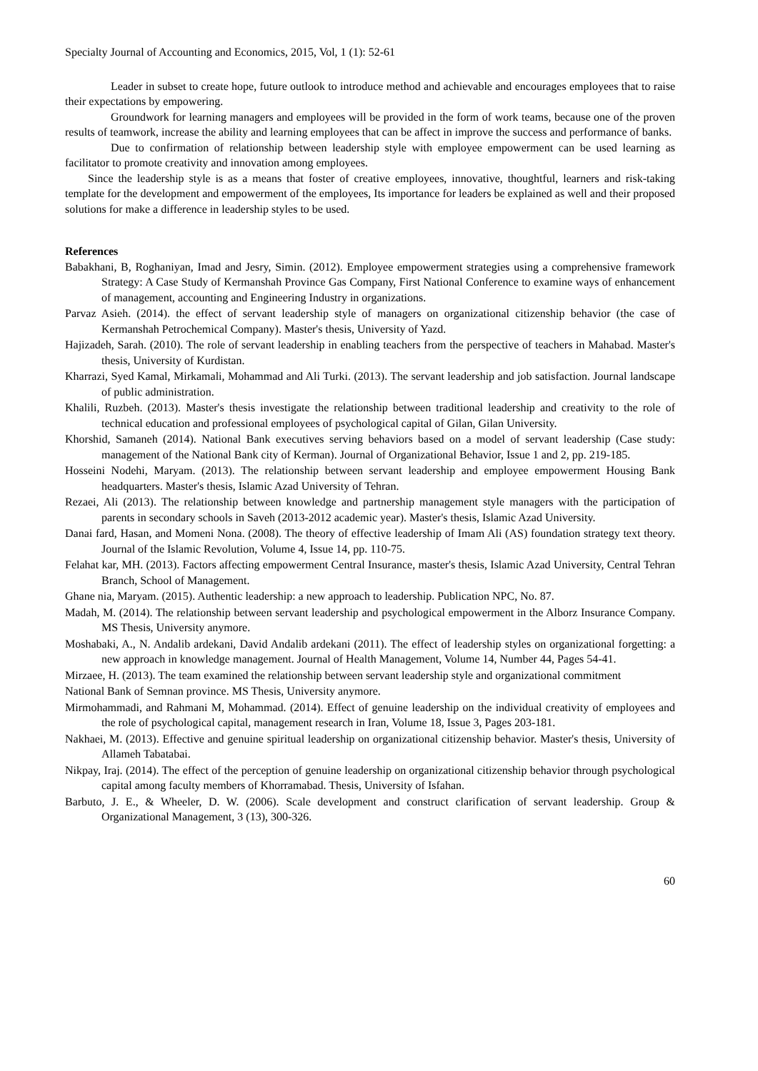Specialty Journal of Accounting and Economics, 2015, Vol, 1 (1): 52-61
Leader in subset to create hope, future outlook to introduce method and achievable and encourages employees that to raise their expectations by empowering.
Groundwork for learning managers and employees will be provided in the form of work teams, because one of the proven results of teamwork, increase the ability and learning employees that can be affect in improve the success and performance of banks.
Due to confirmation of relationship between leadership style with employee empowerment can be used learning as facilitator to promote creativity and innovation among employees.
Since the leadership style is as a means that foster of creative employees, innovative, thoughtful, learners and risk-taking template for the development and empowerment of the employees, Its importance for leaders be explained as well and their proposed solutions for make a difference in leadership styles to be used.
References
Babakhani, B, Roghaniyan, Imad and Jesry, Simin. (2012). Employee empowerment strategies using a comprehensive framework Strategy: A Case Study of Kermanshah Province Gas Company, First National Conference to examine ways of enhancement of management, accounting and Engineering Industry in organizations.
Parvaz Asieh. (2014). the effect of servant leadership style of managers on organizational citizenship behavior (the case of Kermanshah Petrochemical Company). Master's thesis, University of Yazd.
Hajizadeh, Sarah. (2010). The role of servant leadership in enabling teachers from the perspective of teachers in Mahabad. Master's thesis, University of Kurdistan.
Kharrazi, Syed Kamal, Mirkamali, Mohammad and Ali Turki. (2013). The servant leadership and job satisfaction. Journal landscape of public administration.
Khalili, Ruzbeh. (2013). Master's thesis investigate the relationship between traditional leadership and creativity to the role of technical education and professional employees of psychological capital of Gilan, Gilan University.
Khorshid, Samaneh (2014). National Bank executives serving behaviors based on a model of servant leadership (Case study: management of the National Bank city of Kerman). Journal of Organizational Behavior, Issue 1 and 2, pp. 219-185.
Hosseini Nodehi, Maryam. (2013). The relationship between servant leadership and employee empowerment Housing Bank headquarters. Master's thesis, Islamic Azad University of Tehran.
Rezaei, Ali (2013). The relationship between knowledge and partnership management style managers with the participation of parents in secondary schools in Saveh (2013-2012 academic year). Master's thesis, Islamic Azad University.
Danai fard, Hasan, and Momeni Nona. (2008). The theory of effective leadership of Imam Ali (AS) foundation strategy text theory. Journal of the Islamic Revolution, Volume 4, Issue 14, pp. 110-75.
Felahat kar, MH. (2013). Factors affecting empowerment Central Insurance, master's thesis, Islamic Azad University, Central Tehran Branch, School of Management.
Ghane nia, Maryam. (2015). Authentic leadership: a new approach to leadership. Publication NPC, No. 87.
Madah, M. (2014). The relationship between servant leadership and psychological empowerment in the Alborz Insurance Company. MS Thesis, University anymore.
Moshabaki, A., N. Andalib ardekani, David Andalib ardekani (2011). The effect of leadership styles on organizational forgetting: a new approach in knowledge management. Journal of Health Management, Volume 14, Number 44, Pages 54-41.
Mirzaee, H. (2013). The team examined the relationship between servant leadership style and organizational commitment
National Bank of Semnan province. MS Thesis, University anymore.
Mirmohammadi, and Rahmani M, Mohammad. (2014). Effect of genuine leadership on the individual creativity of employees and the role of psychological capital, management research in Iran, Volume 18, Issue 3, Pages 203-181.
Nakhaei, M. (2013). Effective and genuine spiritual leadership on organizational citizenship behavior. Master's thesis, University of Allameh Tabatabai.
Nikpay, Iraj. (2014). The effect of the perception of genuine leadership on organizational citizenship behavior through psychological capital among faculty members of Khorramabad. Thesis, University of Isfahan.
Barbuto, J. E., & Wheeler, D. W. (2006). Scale development and construct clarification of servant leadership. Group & Organizational Management, 3 (13), 300-326.
60